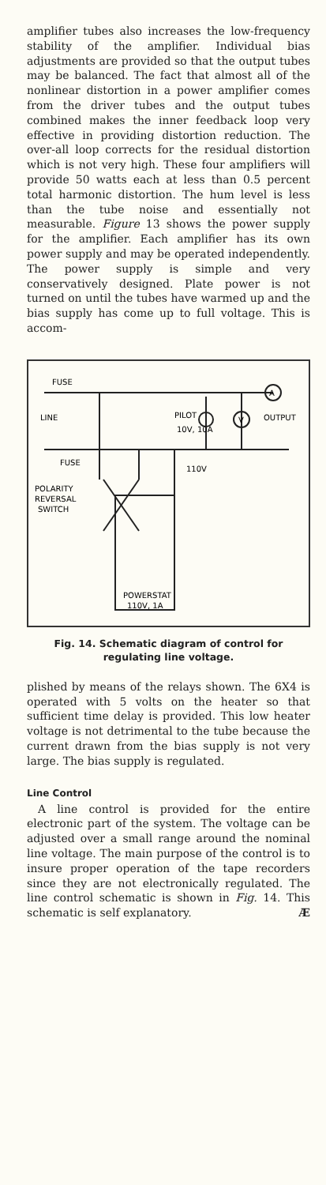amplifier tubes also increases the low-frequency stability of the amplifier. Individual bias adjustments are provided so that the output tubes may be balanced. The fact that almost all of the nonlinear distortion in a power amplifier comes from the driver tubes and the output tubes combined makes the inner feedback loop very effective in providing distortion reduction. The over-all loop corrects for the residual distortion which is not very high. These four amplifiers will provide 50 watts each at less than 0.5 percent total harmonic distortion. The hum level is less than the tube noise and essentially not measurable. Figure 13 shows the power supply for the amplifier. Each amplifier has its own power supply and may be operated independently. The power supply is simple and very conservatively designed. Plate power is not turned on until the tubes have warmed up and the bias supply has come up to full voltage. This is accom-
FUSE
LINE
FUSE
POLARITY
REVERSAL
SWITCH
PILOT
10V, 10A
OUTPUT
A
V
110V
POWERSTAT
110V, 1A
Fig. 14. Schematic diagram of control for regulating line voltage.
plished by means of the relays shown. The 6X4 is operated with 5 volts on the heater so that sufficient time delay is provided. This low heater voltage is not detrimental to the tube because the current drawn from the bias supply is not very large. The bias supply is regulated.
Line Control
A line control is provided for the entire electronic part of the system. The voltage can be adjusted over a small range around the nominal line voltage. The main purpose of the control is to insure proper operation of the tape recorders since they are not electronically regulated. The line control schematic is shown in Fig. 14. This schematic is self explanatory. Æ